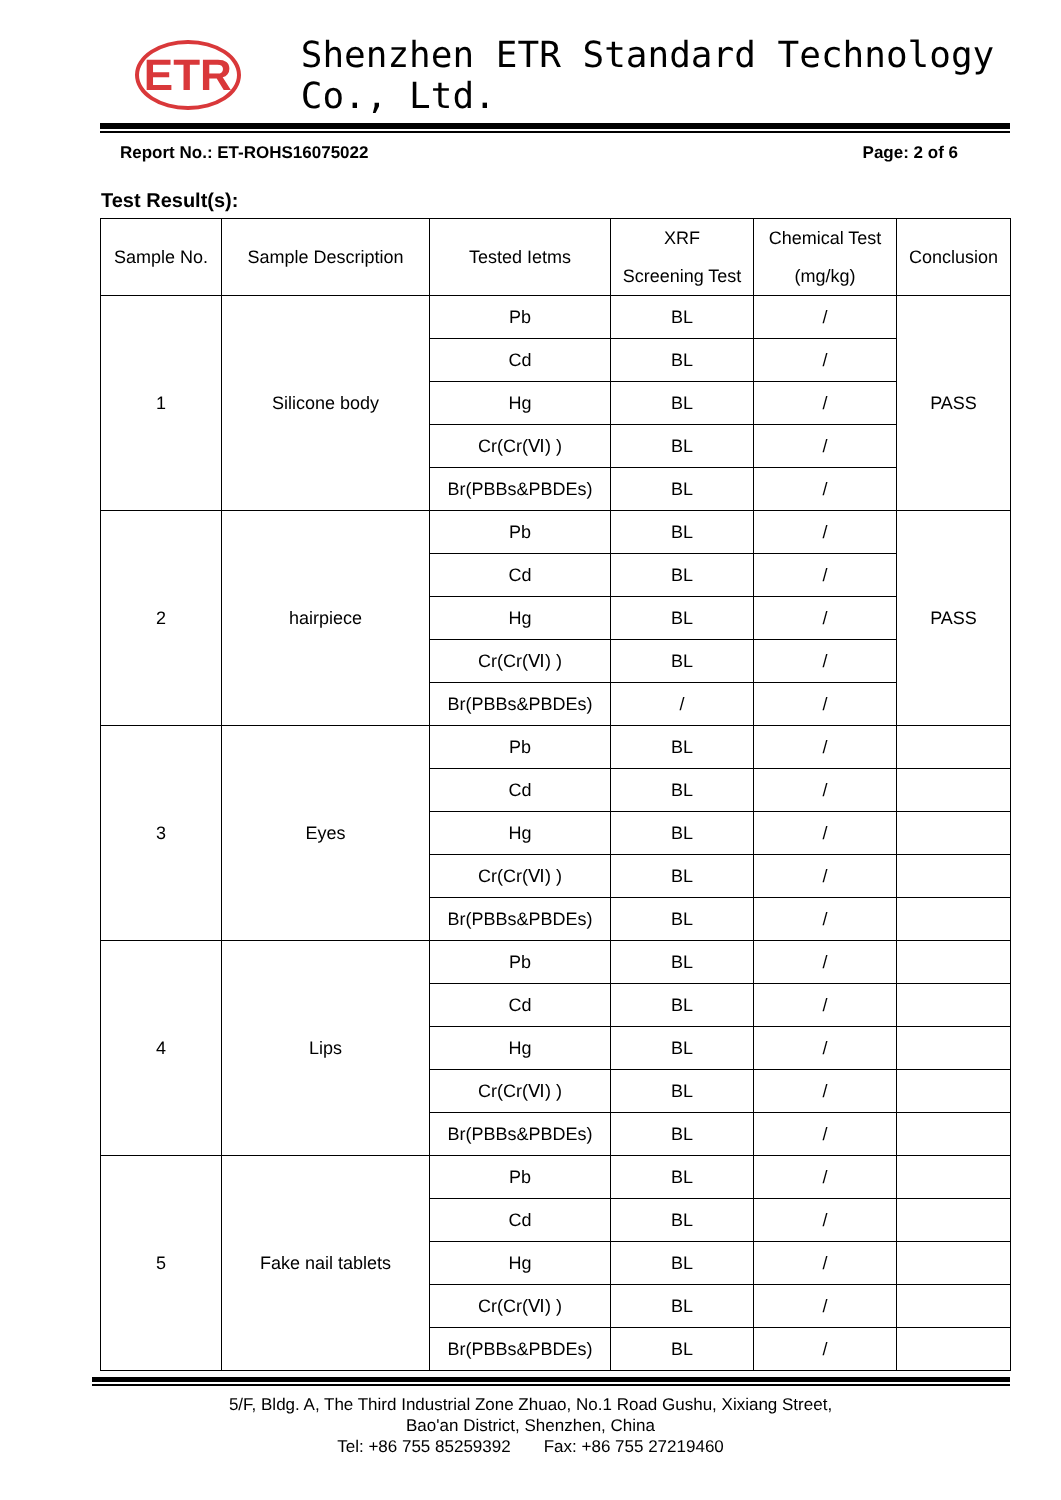ETR
Shenzhen ETR Standard Technology Co., Ltd.
Report No.: ET-ROHS16075022 Page: 2 of 6
Test Result(s):
| Sample No. | Sample Description | Tested Ietms | XRF Screening Test | Chemical Test (mg/kg) | Conclusion |
| --- | --- | --- | --- | --- | --- |
| 1 | Silicone body | Pb | BL | / | PASS |
| | | Cd | BL | / | |
| | | Hg | BL | / | |
| | | Cr(Cr(Ⅵ) ) | BL | / | |
| | | Br(PBBs&PBDEs) | BL | / | |
| 2 | hairpiece | Pb | BL | / | PASS |
| | | Cd | BL | / | |
| | | Hg | BL | / | |
| | | Cr(Cr(Ⅵ) ) | BL | / | |
| | | Br(PBBs&PBDEs) | / | / | |
| 3 | Eyes | Pb | BL | / | |
| | | Cd | BL | / | |
| | | Hg | BL | / | |
| | | Cr(Cr(Ⅵ) ) | BL | / | |
| | | Br(PBBs&PBDEs) | BL | / | |
| 4 | Lips | Pb | BL | / | |
| | | Cd | BL | / | |
| | | Hg | BL | / | |
| | | Cr(Cr(Ⅵ) ) | BL | / | |
| | | Br(PBBs&PBDEs) | BL | / | |
| 5 | Fake nail tablets | Pb | BL | / | |
| | | Cd | BL | / | |
| | | Hg | BL | / | |
| | | Cr(Cr(Ⅵ) ) | BL | / | |
| | | Br(PBBs&PBDEs) | BL | / | |
5/F, Bldg. A, The Third Industrial Zone Zhuao, No.1 Road Gushu, Xixiang Street,
Bao'an District, Shenzhen, China
Tel: +86 755 85259392 Fax: +86 755 27219460